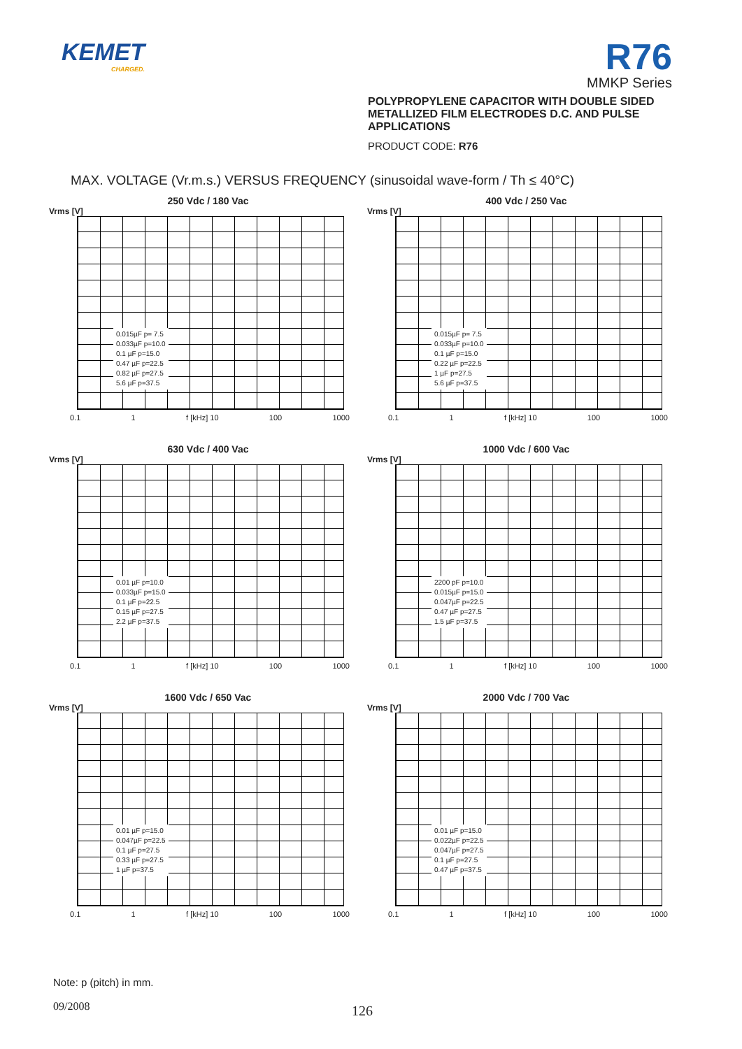KEMET
CHARGED.
R76
MMKP Series
POLYPROPYLENE CAPACITOR WITH DOUBLE SIDED METALLIZED FILM ELECTRODES D.C. AND PULSE APPLICATIONS
PRODUCT CODE: R76
MAX. VOLTAGE (Vr.m.s.) VERSUS FREQUENCY (sinusoidal wave-form / Th ≤ 40°C)
250 Vdc / 180 Vac
Vrms [V]
0.015µF p= 7.5
0.033µF p=10.0
0.1 µF p=15.0
0.47 µF p=22.5
0.82 µF p=27.5
5.6 µF p=37.5
0.1 1 f [kHz] 10 100 1000
400 Vdc / 250 Vac
Vrms [V]
0.015µF p= 7.5
0.033µF p=10.0
0.1 µF p=15.0
0.22 µF p=22.5
1 µF p=27.5
5.6 µF p=37.5
0.1 1 f [kHz] 10 100 1000
630 Vdc / 400 Vac
Vrms [V]
0.01 µF p=10.0
0.033µF p=15.0
0.1 µF p=22.5
0.15 µF p=27.5
2.2 µF p=37.5
0.1 1 f [kHz] 10 100 1000
1000 Vdc / 600 Vac
Vrms [V]
2200 pF p=10.0
0.015µF p=15.0
0.047µF p=22.5
0.47 µF p=27.5
1.5 µF p=37.5
0.1 1 f [kHz] 10 100 1000
1600 Vdc / 650 Vac
Vrms [V]
0.01 µF p=15.0
0.047µF p=22.5
0.1 µF p=27.5
0.33 µF p=27.5
1 µF p=37.5
0.1 1 f [kHz] 10 100 1000
2000 Vdc / 700 Vac
Vrms [V]
0.01 µF p=15.0
0.022µF p=22.5
0.047µF p=27.5
0.1 µF p=27.5
0.47 µF p=37.5
0.1 1 f [kHz] 10 100 1000
Note: p (pitch) in mm.
09/2008 126